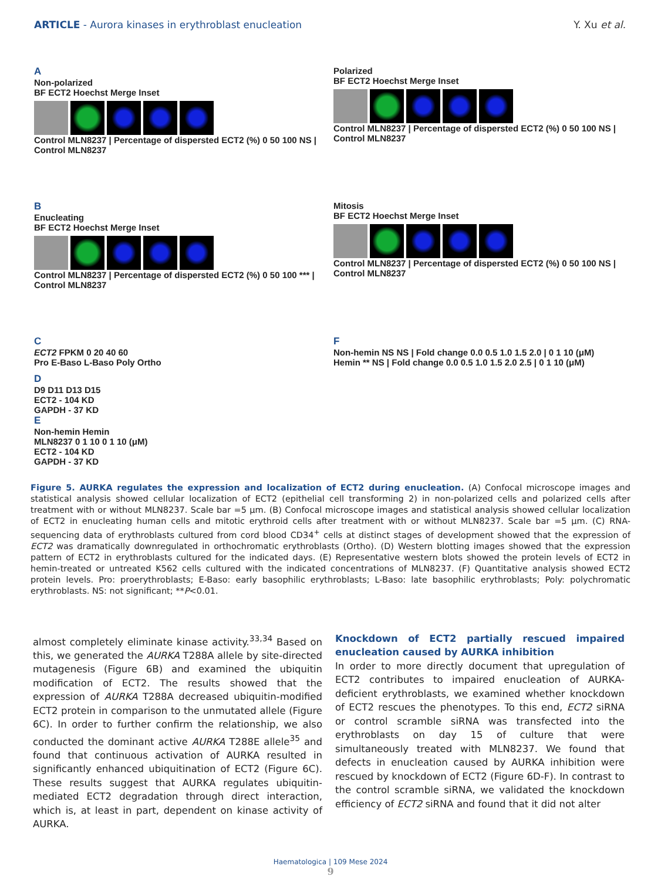ARTICLE - Aurora kinases in erythroblast enucleation
Y. Xu et al.
A
Non-polarized
BF ECT2 Hoechst Merge Inset
Control MLN8237 | Percentage of dispersted ECT2 (%) 0 50 100 NS | Control MLN8237
Polarized
BF ECT2 Hoechst Merge Inset
Control MLN8237 | Percentage of dispersted ECT2 (%) 0 50 100 NS | Control MLN8237
B
Enucleating
BF ECT2 Hoechst Merge Inset
Control MLN8237 | Percentage of dispersted ECT2 (%) 0 50 100 *** | Control MLN8237
Mitosis
BF ECT2 Hoechst Merge Inset
Control MLN8237 | Percentage of dispersted ECT2 (%) 0 50 100 NS | Control MLN8237
C
ECT2 FPKM 0 20 40 60
Pro E-Baso L-Baso Poly Ortho
D
D9 D11 D13 D15
ECT2 - 104 KD
GAPDH - 37 KD
E
Non-hemin Hemin
MLN8237 0 1 10 0 1 10 (μM)
ECT2 - 104 KD
GAPDH - 37 KD
F
Non-hemin NS NS | Fold change 0.0 0.5 1.0 1.5 2.0 | 0 1 10 (μM)
Hemin ** NS | Fold change 0.0 0.5 1.0 1.5 2.0 2.5 | 0 1 10 (μM)
Figure 5. AURKA regulates the expression and localization of ECT2 during enucleation. (A) Confocal microscope images and statistical analysis showed cellular localization of ECT2 (epithelial cell transforming 2) in non-polarized cells and polarized cells after treatment with or without MLN8237. Scale bar =5 μm. (B) Confocal microscope images and statistical analysis showed cellular localization of ECT2 in enucleating human cells and mitotic erythroid cells after treatment with or without MLN8237. Scale bar =5 μm. (C) RNA-sequencing data of erythroblasts cultured from cord blood CD34<sup>+</sup> cells at distinct stages of development showed that the expression of ECT2 was dramatically downregulated in orthochromatic erythroblasts (Ortho). (D) Western blotting images showed that the expression pattern of ECT2 in erythroblasts cultured for the indicated days. (E) Representative western blots showed the protein levels of ECT2 in hemin-treated or untreated K562 cells cultured with the indicated concentrations of MLN8237. (F) Quantitative analysis showed ECT2 protein levels. Pro: proerythroblasts; E-Baso: early basophilic erythroblasts; L-Baso: late basophilic erythroblasts; Poly: polychromatic erythroblasts. NS: not significant; **P<0.01.
almost completely eliminate kinase activity.<sup>33,34</sup> Based on this, we generated the AURKA T288A allele by site-directed mutagenesis (Figure 6B) and examined the ubiquitin modification of ECT2. The results showed that the expression of AURKA T288A decreased ubiquitin-modified ECT2 protein in comparison to the unmutated allele (Figure 6C). In order to further confirm the relationship, we also conducted the dominant active AURKA T288E allele<sup>35</sup> and found that continuous activation of AURKA resulted in significantly enhanced ubiquitination of ECT2 (Figure 6C). These results suggest that AURKA regulates ubiquitin-mediated ECT2 degradation through direct interaction, which is, at least in part, dependent on kinase activity of AURKA.
Knockdown of ECT2 partially rescued impaired enucleation caused by AURKA inhibition
In order to more directly document that upregulation of ECT2 contributes to impaired enucleation of AURKA-deficient erythroblasts, we examined whether knockdown of ECT2 rescues the phenotypes. To this end, ECT2 siRNA or control scramble siRNA was transfected into the erythroblasts on day 15 of culture that were simultaneously treated with MLN8237. We found that defects in enucleation caused by AURKA inhibition were rescued by knockdown of ECT2 (Figure 6D-F). In contrast to the control scramble siRNA, we validated the knockdown efficiency of ECT2 siRNA and found that it did not alter
Haematologica | 109 Mese 2024
9